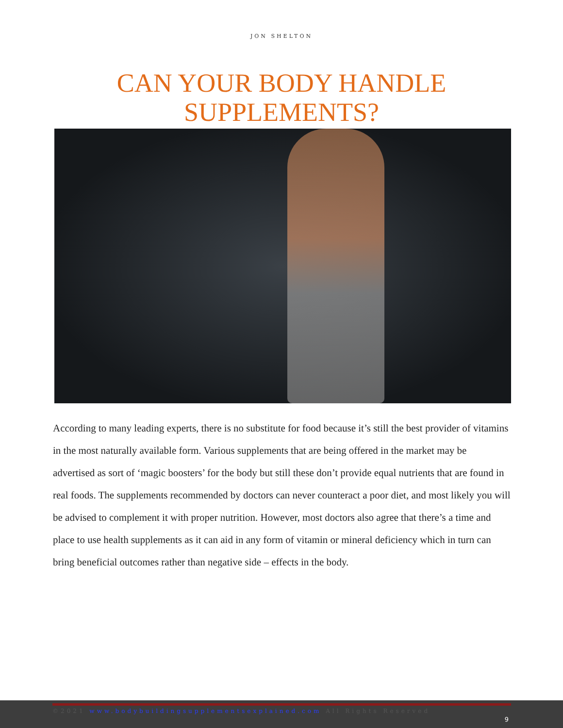JON SHELTON
CAN YOUR BODY HANDLE
SUPPLEMENTS?
According to many leading experts, there is no substitute for food because it’s still the best provider of vitamins in the most naturally available form. Various supplements that are being offered in the market may be advertised as sort of ‘magic boosters’ for the body but still these don’t provide equal nutrients that are found in real foods. The supplements recommended by doctors can never counteract a poor diet, and most likely you will be advised to complement it with proper nutrition. However, most doctors also agree that there’s a time and place to use health supplements as it can aid in any form of vitamin or mineral deficiency which in turn can bring beneficial outcomes rather than negative side – effects in the body.
©2021 www.bodybuildingsupplementsexplained.com All Rights Reserved
9